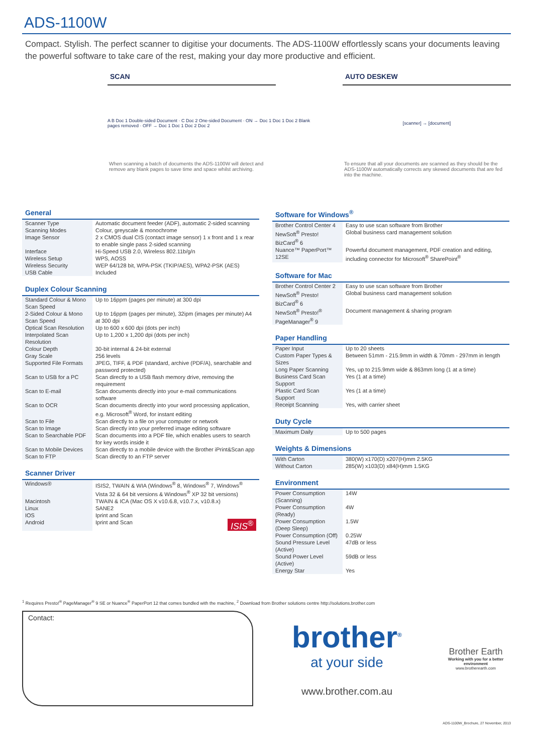ADS-1100W
Compact. Stylish. The perfect scanner to digitise your documents. The ADS-1100W effortlessly scans your documents leaving the powerful software to take care of the rest, making your day more productive and efficient.
SCAN
A B Doc 1 Double-sided Document · C Doc 2 One-sided Document · ON → Doc 1 Doc 1 Doc 2 Blank pages removed · OFF → Doc 1 Doc 1 Doc 2 Doc 2
When scanning a batch of documents the ADS-1100W will detect and remove any blank pages to save time and space whilst archiving.
AUTO DESKEW
[scanner] → [document]
To ensure that all your documents are scanned as they should be the ADS-1100W automatically corrects any skewed documents that are fed into the machine.
General
| Scanner Type | Automatic document feeder (ADF), automatic 2-sided scanning |
| Scanning Modes | Colour, greyscale & monochrome |
| Image Sensor | 2 x CMOS dual CIS (contact image sensor) 1 x front and 1 x rear to enable single pass 2-sided scanning |
| Interface | Hi-Speed USB 2.0, Wireless 802.11b/g/n |
| Wireless Setup | WPS, AOSS |
| Wireless Security | WEP 64/128 bit, WPA-PSK (TKIP/AES), WPA2-PSK (AES) |
| USB Cable | Included |
Duplex Colour Scanning
| Standard Colour & Mono Scan Speed | Up to 16ppm (pages per minute) at 300 dpi |
| 2-Sided Colour & Mono Scan Speed | Up to 16ppm (pages per minute), 32ipm (images per minute) A4 at 300 dpi |
| Optical Scan Resolution | Up to 600 x 600 dpi (dots per inch) |
| Interpolated Scan Resolution | Up to 1,200 x 1,200 dpi (dots per inch) |
| Colour Depth | 30-bit internal & 24-bit external |
| Gray Scale | 256 levels |
| Supported File Formats | JPEG, TIFF, & PDF (standard, archive (PDF/A), searchable and password protected) |
| Scan to USB for a PC | Scan directly to a USB flash memory drive, removing the requirement |
| Scan to E-mail | Scan documents directly into your e-mail communications software |
| Scan to OCR | Scan documents directly into your word processing application, e.g. Microsoft<sup>®</sup> Word, for instant editing |
| Scan to File | Scan directly to a file on your computer or network |
| Scan to Image | Scan directly into your preferred image editing software |
| Scan to Searchable PDF | Scan documents into a PDF file, which enables users to search for key words inside it |
| Scan to Mobile Devices | Scan directly to a mobile device with the Brother iPrint&Scan app |
| Scan to FTP | Scan directly to an FTP server |
Scanner Driver
| Windows® | ISIS2, TWAIN & WIA (Windows<sup>®</sup> 8, Windows<sup>®</sup> 7, Windows<sup>®</sup> Vista 32 & 64 bit versions & Windows<sup>®</sup> XP 32 bit versions) |
| Macintosh | TWAIN & ICA (Mac OS X v10.6.8, v10.7.x, v10.8.x) |
| Linux | SANE2 |
| IOS | Iprint and Scan |
| Android | Iprint and Scan ISIS<sup>®</sup> |
Software for Windows<sup>®</sup>
| Brother Control Center 4 | Easy to use scan software from Brother |
| NewSoft<sup>®</sup> Presto! BizCard<sup>®</sup> 6 | Global business card management solution |
| Nuance™ PaperPort™ 12SE | Powerful document management, PDF creation and editing, including connector for Microsoft<sup>®</sup> SharePoint<sup>®</sup> |
Software for Mac
| Brother Control Center 2 | Easy to use scan software from Brother |
| NewSoft<sup>®</sup> Presto! BizCard<sup>®</sup> 6 | Global business card management solution |
| NewSoft<sup>®</sup> Presto!<sup>®</sup> PageManager<sup>®</sup> 9 | Document management & sharing program |
Paper Handling
| Paper Input | Up to 20 sheets |
| Custom Paper Types & Sizes | Between 51mm - 215.9mm in width & 70mm - 297mm in length |
| Long Paper Scanning | Yes, up to 215.9mm wide & 863mm long (1 at a time) |
| Business Card Scan Support | Yes (1 at a time) |
| Plastic Card Scan Support | Yes (1 at a time) |
| Receipt Scanning | Yes, with carrier sheet |
Duty Cycle
| Maximum Daily | Up to 500 pages |
Weights & Dimensions
| With Carton | 380(W) x170(D) x207(H)mm 2.5KG |
| Without Carton | 285(W) x103(D) x84(H)mm 1.5KG |
Environment
| Power Consumption (Scanning) | 14W |
| Power Consumption (Ready) | 4W |
| Power Consumption (Deep Sleep) | 1.5W |
| Power Consumption (Off) | 0.25W |
| Sound Pressure Level (Active) | 47dB or less |
| Sound Power Level (Active) | 59dB or less |
| Energy Star | Yes |
<sup>1</sup> Requires Presto!<sup>®</sup> PageManager<sup>®</sup> 9 SE or Nuance<sup>®</sup> PaperPort 12 that comes bundled with the machine, <sup>2</sup> Download from Brother solutions centre http://solutions.brother.com
Contact:
brother<sup>®</sup>
at your side
www.brother.com.au
Brother Earth
Working with you for a better environment
www.brotherearth.com
ADS-1100W_Brochure, 27 November, 2013